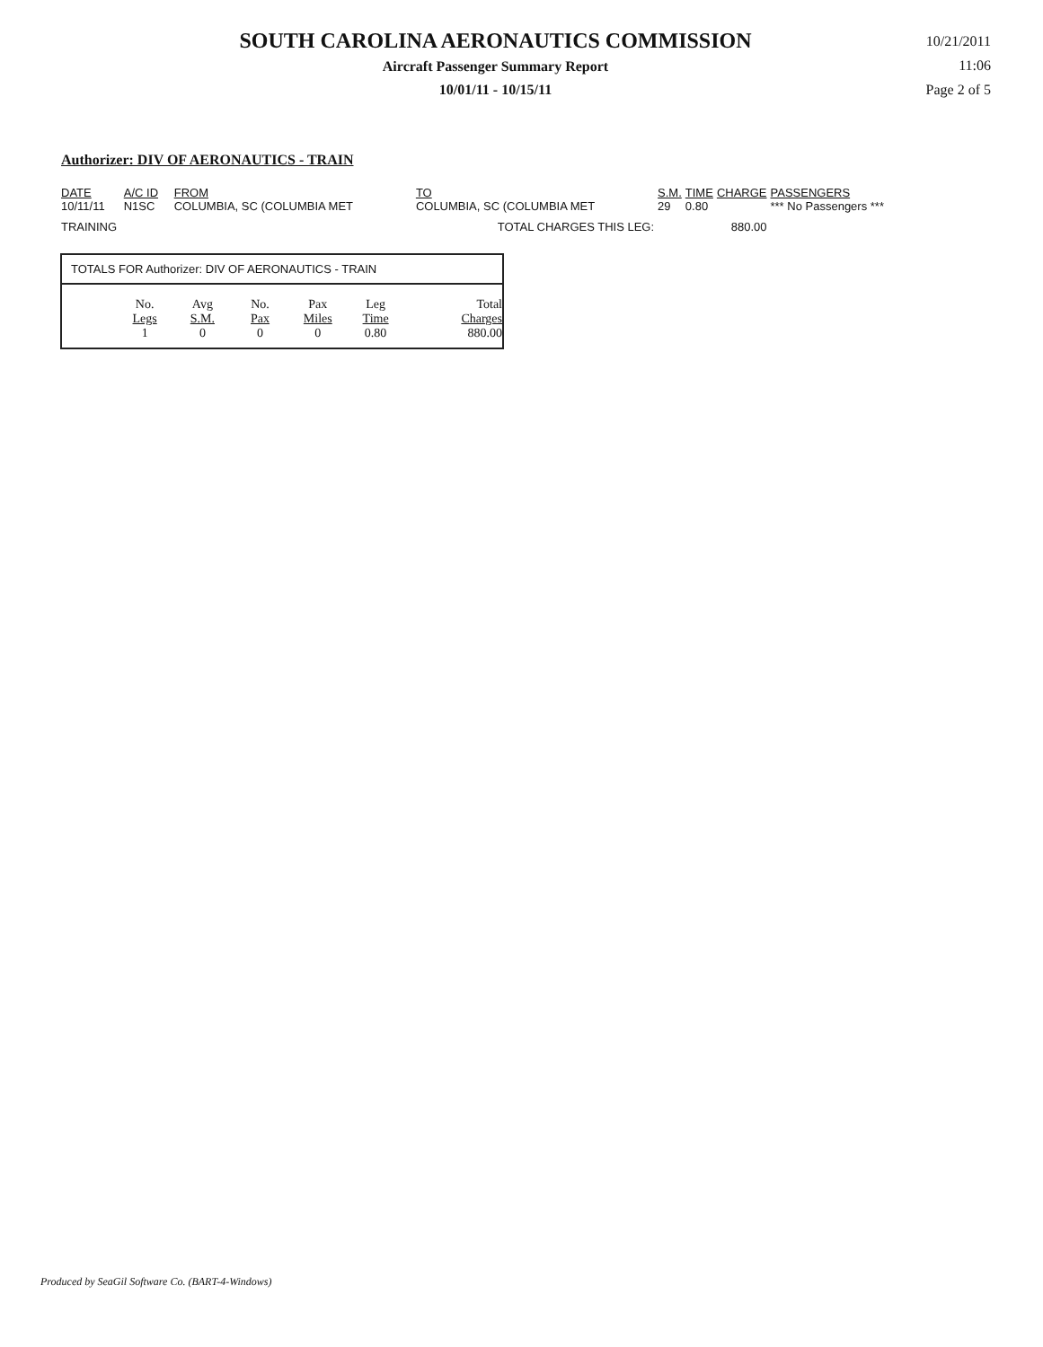SOUTH CAROLINA AERONAUTICS COMMISSION
Aircraft Passenger Summary Report
10/01/11 - 10/15/11
10/21/2011
11:06
Page 2 of 5
Authorizer: DIV OF AERONAUTICS - TRAIN
| DATE | A/C ID | FROM | TO | S.M. | TIME | CHARGE | PASSENGERS |
| --- | --- | --- | --- | --- | --- | --- | --- |
| 10/11/11 | N1SC | COLUMBIA, SC (COLUMBIA MET | COLUMBIA, SC (COLUMBIA MET | 29 | 0.80 | | *** No Passengers *** |
| TRAINING TOTAL CHARGES THIS LEG: | | | | | 880.00 | | |
TOTALS FOR Authorizer: DIV OF AERONAUTICS - TRAIN
| No. Legs | Avg S.M. | No. Pax | Pax Miles | Leg Time | Total Charges |
| --- | --- | --- | --- | --- | --- |
| 1 | 0 | 0 | 0 | 0.80 | 880.00 |
Produced by SeaGil Software Co. (BART-4-Windows)